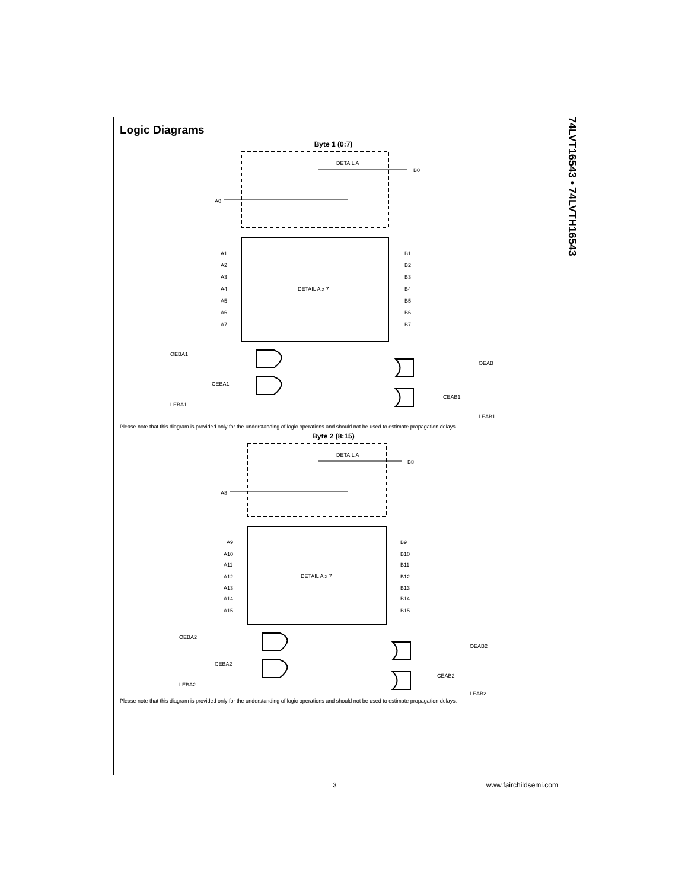74LVT16543 • 74LVTH16543
Logic Diagrams
Byte 1 (0:7)
DETAIL A
B0
A0
DETAIL A x 7
A1
A2
A3
A4
A5
A6
A7
B1
B2
B3
B4
B5
B6
B7
OEBA1
CEBA1
LEBA1
OEAB
CEAB1
LEAB1
Please note that this diagram is provided only for the understanding of logic operations and should not be used to estimate propagation delays.
Byte 2 (8:15)
DETAIL A
B8
A8
DETAIL A x 7
A9
A10
A11
A12
A13
A14
A15
B9
B10
B11
B12
B13
B14
B15
OEBA2
CEBA2
LEBA2
OEAB2
CEAB2
LEAB2
Please note that this diagram is provided only for the understanding of logic operations and should not be used to estimate propagation delays.
3 www.fairchildsemi.com